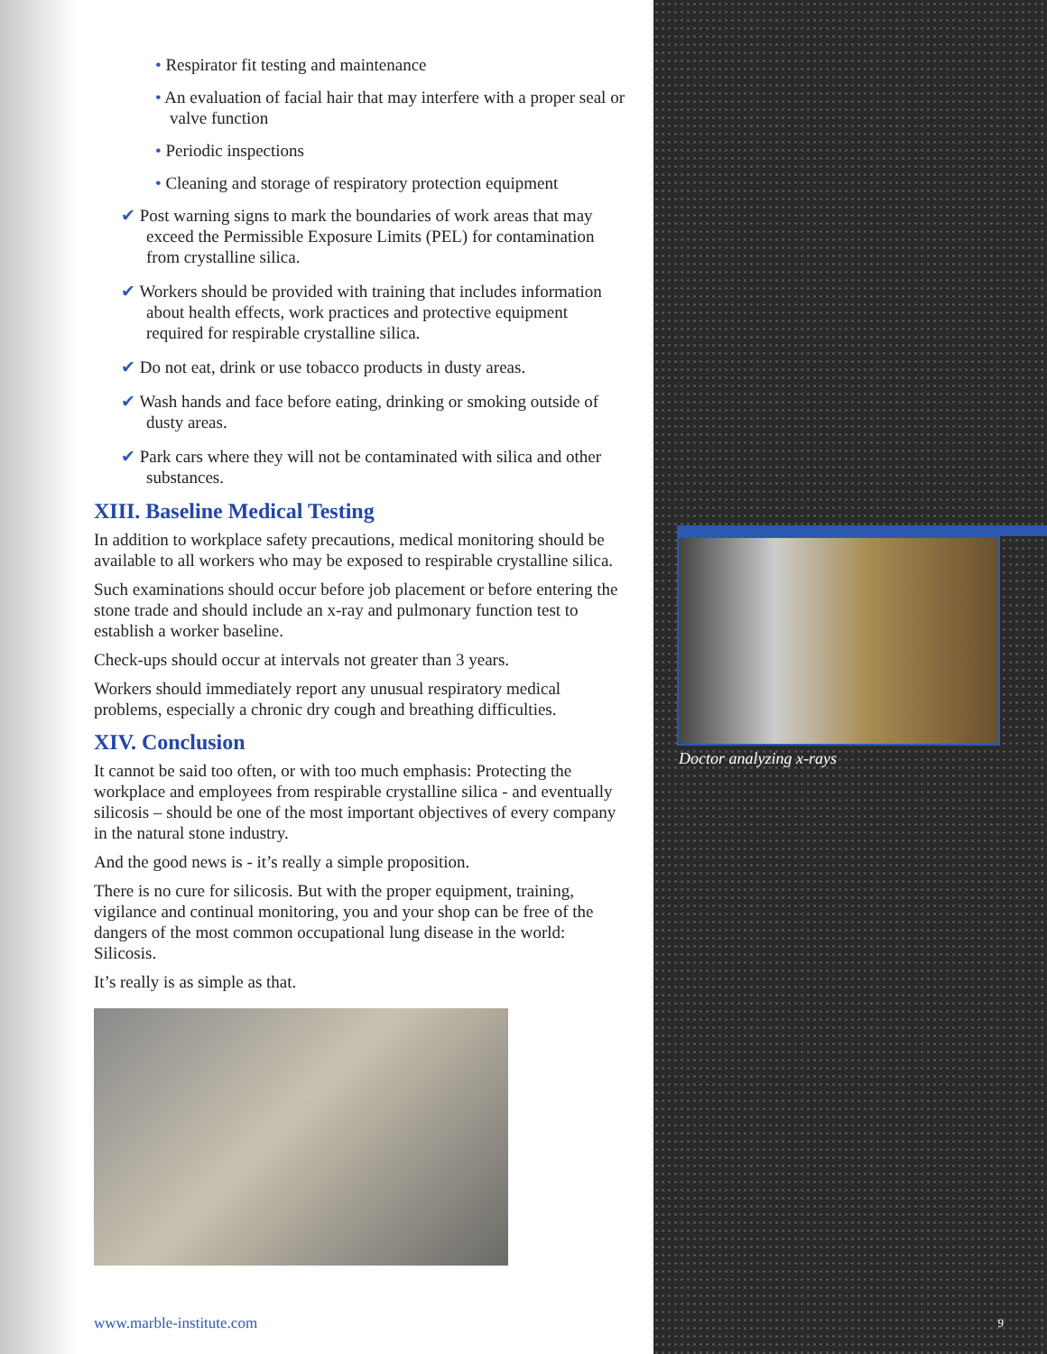• Respirator fit testing and maintenance
• An evaluation of facial hair that may interfere with a proper seal or valve function
• Periodic inspections
• Cleaning and storage of respiratory protection equipment
✔ Post warning signs to mark the boundaries of work areas that may exceed the Permissible Exposure Limits (PEL) for contamination from crystalline silica.
✔ Workers should be provided with training that includes information about health effects, work practices and protective equipment required for respirable crystalline silica.
✔ Do not eat, drink or use tobacco products in dusty areas.
✔ Wash hands and face before eating, drinking or smoking outside of dusty areas.
✔ Park cars where they will not be contaminated with silica and other substances.
XIII. Baseline Medical Testing
In addition to workplace safety precautions, medical monitoring should be available to all workers who may be exposed to respirable crystalline silica.
Such examinations should occur before job placement or before entering the stone trade and should include an x-ray and pulmonary function test to establish a worker baseline.
Check-ups should occur at intervals not greater than 3 years.
Workers should immediately report any unusual respiratory medical problems, especially a chronic dry cough and breathing difficulties.
XIV. Conclusion
It cannot be said too often, or with too much emphasis: Protecting the workplace and employees from respirable crystalline silica - and eventually silicosis – should be one of the most important objectives of every company in the natural stone industry.
And the good news is - it’s really a simple proposition.
There is no cure for silicosis. But with the proper equipment, training, vigilance and continual monitoring, you and your shop can be free of the dangers of the most common occupational lung disease in the world: Silicosis.
It’s really is as simple as that.
www.marble-institute.com
Doctor analyzing x-rays
9